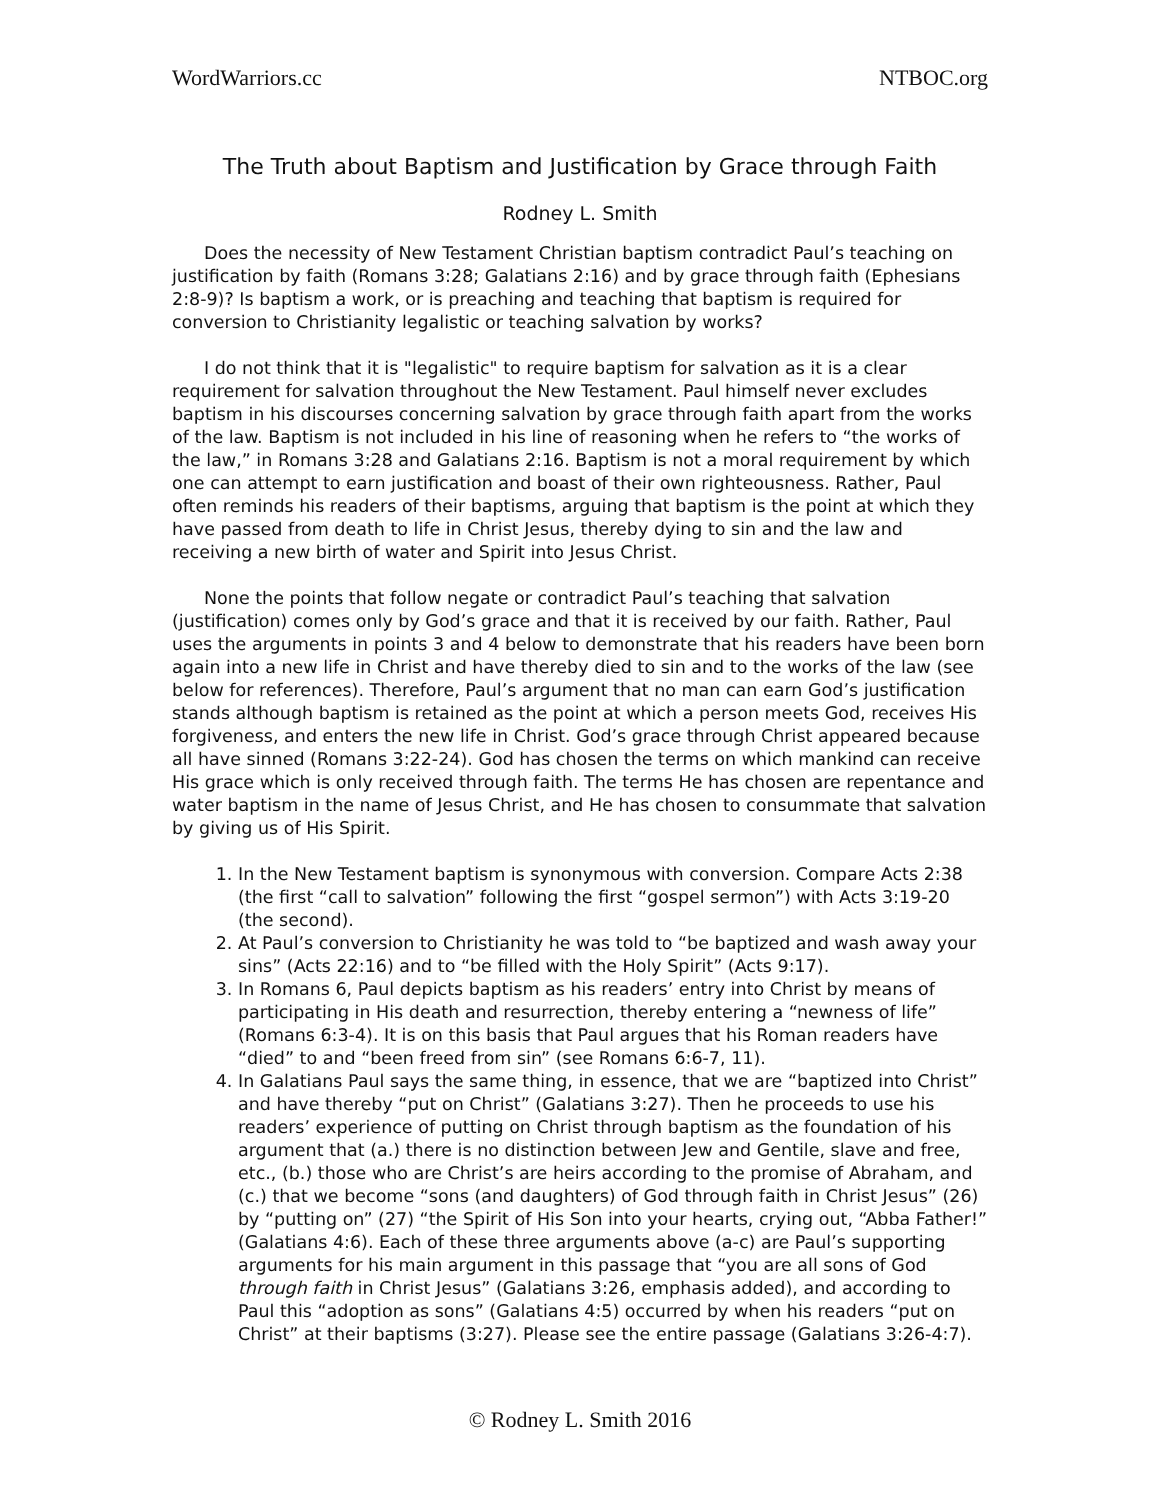WordWarriors.cc NTBOC.org
The Truth about Baptism and Justification by Grace through Faith
Rodney L. Smith
Does the necessity of New Testament Christian baptism contradict Paul’s teaching on justification by faith (Romans 3:28; Galatians 2:16) and by grace through faith (Ephesians 2:8-9)? Is baptism a work, or is preaching and teaching that baptism is required for conversion to Christianity legalistic or teaching salvation by works?
I do not think that it is "legalistic" to require baptism for salvation as it is a clear requirement for salvation throughout the New Testament. Paul himself never excludes baptism in his discourses concerning salvation by grace through faith apart from the works of the law. Baptism is not included in his line of reasoning when he refers to “the works of the law,” in Romans 3:28 and Galatians 2:16. Baptism is not a moral requirement by which one can attempt to earn justification and boast of their own righteousness. Rather, Paul often reminds his readers of their baptisms, arguing that baptism is the point at which they have passed from death to life in Christ Jesus, thereby dying to sin and the law and receiving a new birth of water and Spirit into Jesus Christ.
None the points that follow negate or contradict Paul’s teaching that salvation (justification) comes only by God’s grace and that it is received by our faith. Rather, Paul uses the arguments in points 3 and 4 below to demonstrate that his readers have been born again into a new life in Christ and have thereby died to sin and to the works of the law (see below for references). Therefore, Paul’s argument that no man can earn God’s justification stands although baptism is retained as the point at which a person meets God, receives His forgiveness, and enters the new life in Christ. God’s grace through Christ appeared because all have sinned (Romans 3:22-24). God has chosen the terms on which mankind can receive His grace which is only received through faith. The terms He has chosen are repentance and water baptism in the name of Jesus Christ, and He has chosen to consummate that salvation by giving us of His Spirit.
1. In the New Testament baptism is synonymous with conversion. Compare Acts 2:38 (the first “call to salvation” following the first “gospel sermon”) with Acts 3:19-20 (the second).
2. At Paul’s conversion to Christianity he was told to “be baptized and wash away your sins” (Acts 22:16) and to “be filled with the Holy Spirit” (Acts 9:17).
3. In Romans 6, Paul depicts baptism as his readers’ entry into Christ by means of participating in His death and resurrection, thereby entering a “newness of life” (Romans 6:3-4). It is on this basis that Paul argues that his Roman readers have “died” to and “been freed from sin” (see Romans 6:6-7, 11).
4. In Galatians Paul says the same thing, in essence, that we are “baptized into Christ” and have thereby “put on Christ” (Galatians 3:27). Then he proceeds to use his readers’ experience of putting on Christ through baptism as the foundation of his argument that (a.) there is no distinction between Jew and Gentile, slave and free, etc., (b.) those who are Christ’s are heirs according to the promise of Abraham, and (c.) that we become “sons (and daughters) of God through faith in Christ Jesus” (26) by “putting on” (27) “the Spirit of His Son into your hearts, crying out, “Abba Father!” (Galatians 4:6). Each of these three arguments above (a-c) are Paul’s supporting arguments for his main argument in this passage that “you are all sons of God through faith in Christ Jesus” (Galatians 3:26, emphasis added), and according to Paul this “adoption as sons” (Galatians 4:5) occurred by when his readers “put on Christ” at their baptisms (3:27). Please see the entire passage (Galatians 3:26-4:7).
© Rodney L. Smith 2016